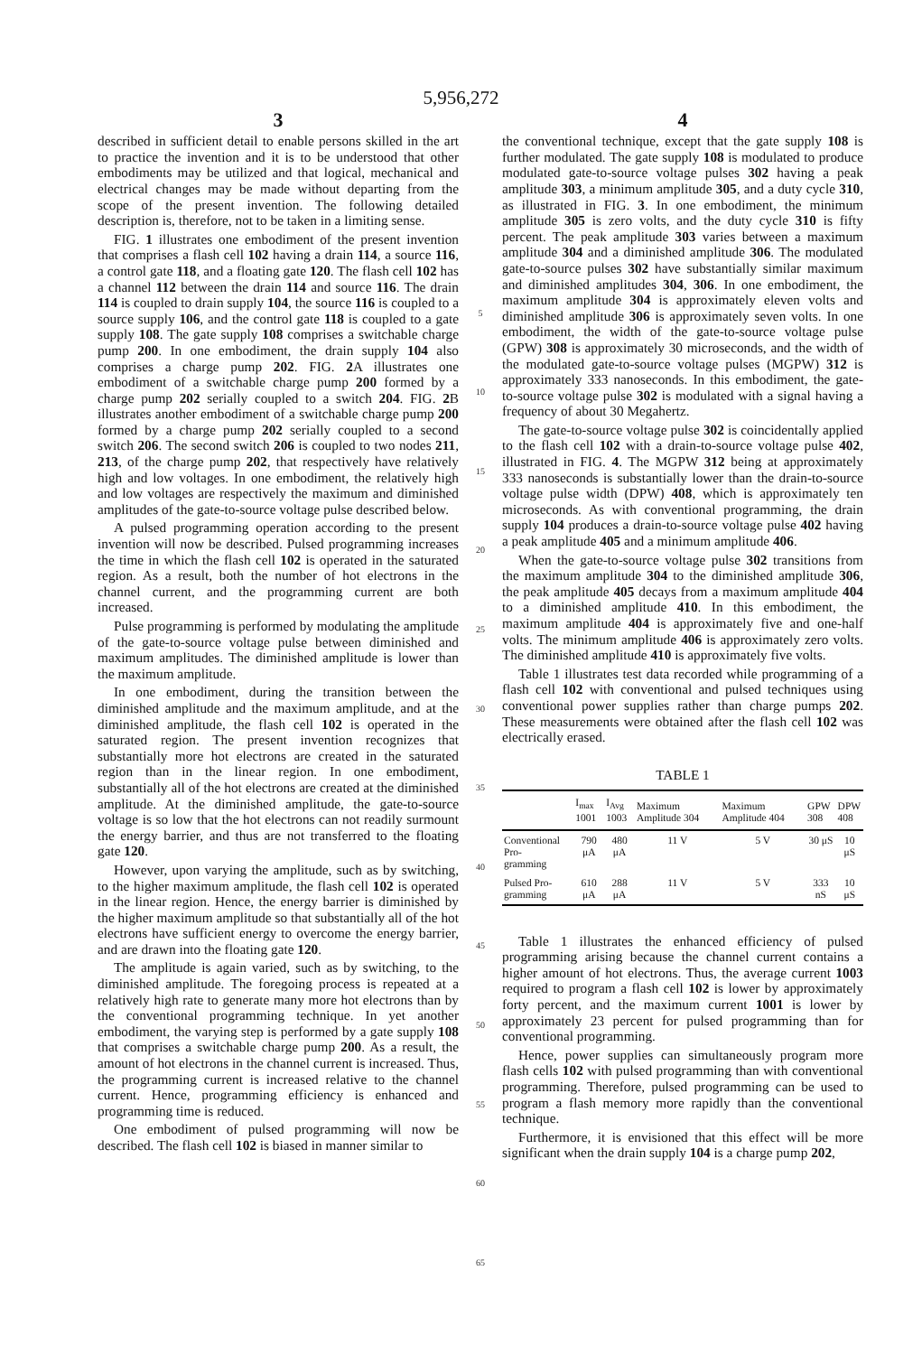5,956,272
3
described in sufficient detail to enable persons skilled in the art to practice the invention and it is to be understood that other embodiments may be utilized and that logical, mechanical and electrical changes may be made without departing from the scope of the present invention. The following detailed description is, therefore, not to be taken in a limiting sense.
FIG. 1 illustrates one embodiment of the present invention that comprises a flash cell 102 having a drain 114, a source 116, a control gate 118, and a floating gate 120. The flash cell 102 has a channel 112 between the drain 114 and source 116. The drain 114 is coupled to drain supply 104, the source 116 is coupled to a source supply 106, and the control gate 118 is coupled to a gate supply 108. The gate supply 108 comprises a switchable charge pump 200. In one embodiment, the drain supply 104 also comprises a charge pump 202. FIG. 2 A illustrates one embodiment of a switchable charge pump 200 formed by a charge pump 202 serially coupled to a switch 204. FIG. 2 B illustrates another embodiment of a switchable charge pump 200 formed by a charge pump 202 serially coupled to a second switch 206. The second switch 206 is coupled to two nodes 211, 213, of the charge pump 202, that respectively have relatively high and low voltages. In one embodiment, the relatively high and low voltages are respectively the maximum and diminished amplitudes of the gate-to-source voltage pulse described below.
A pulsed programming operation according to the present invention will now be described. Pulsed programming increases the time in which the flash cell 102 is operated in the saturated region. As a result, both the number of hot electrons in the channel current, and the programming current are both increased.
Pulse programming is performed by modulating the amplitude of the gate-to-source voltage pulse between diminished and maximum amplitudes. The diminished amplitude is lower than the maximum amplitude.
In one embodiment, during the transition between the diminished amplitude and the maximum amplitude, and at the diminished amplitude, the flash cell 102 is operated in the saturated region. The present invention recognizes that substantially more hot electrons are created in the saturated region than in the linear region. In one embodiment, substantially all of the hot electrons are created at the diminished amplitude. At the diminished amplitude, the gate-to-source voltage is so low that the hot electrons can not readily surmount the energy barrier, and thus are not transferred to the floating gate 120.
However, upon varying the amplitude, such as by switching, to the higher maximum amplitude, the flash cell 102 is operated in the linear region. Hence, the energy barrier is diminished by the higher maximum amplitude so that substantially all of the hot electrons have sufficient energy to overcome the energy barrier, and are drawn into the floating gate 120.
The amplitude is again varied, such as by switching, to the diminished amplitude. The foregoing process is repeated at a relatively high rate to generate many more hot electrons than by the conventional programming technique. In yet another embodiment, the varying step is performed by a gate supply 108 that comprises a switchable charge pump 200. As a result, the amount of hot electrons in the channel current is increased. Thus, the programming current is increased relative to the channel current. Hence, programming efficiency is enhanced and programming time is reduced.
One embodiment of pulsed programming will now be described. The flash cell 102 is biased in manner similar to
5
10
15
20
25
30
35
40
45
50
55
60
65
4
the conventional technique, except that the gate supply 108 is further modulated. The gate supply 108 is modulated to produce modulated gate-to-source voltage pulses 302 having a peak amplitude 303, a minimum amplitude 305, and a duty cycle 310, as illustrated in FIG. 3. In one embodiment, the minimum amplitude 305 is zero volts, and the duty cycle 310 is fifty percent. The peak amplitude 303 varies between a maximum amplitude 304 and a diminished amplitude 306. The modulated gate-to-source pulses 302 have substantially similar maximum and diminished amplitudes 304, 306. In one embodiment, the maximum amplitude 304 is approximately eleven volts and diminished amplitude 306 is approximately seven volts. In one embodiment, the width of the gate-to-source voltage pulse (GPW) 308 is approximately 30 microseconds, and the width of the modulated gate-to-source voltage pulses (MGPW) 312 is approximately 333 nanoseconds. In this embodiment, the gate-to-source voltage pulse 302 is modulated with a signal having a frequency of about 30 Megahertz.
The gate-to-source voltage pulse 302 is coincidentally applied to the flash cell 102 with a drain-to-source voltage pulse 402, illustrated in FIG. 4. The MGPW 312 being at approximately 333 nanoseconds is substantially lower than the drain-to-source voltage pulse width (DPW) 408, which is approximately ten microseconds. As with conventional programming, the drain supply 104 produces a drain-to-source voltage pulse 402 having a peak amplitude 405 and a minimum amplitude 406.
When the gate-to-source voltage pulse 302 transitions from the maximum amplitude 304 to the diminished amplitude 306, the peak amplitude 405 decays from a maximum amplitude 404 to a diminished amplitude 410. In this embodiment, the maximum amplitude 404 is approximately five and one-half volts. The minimum amplitude 406 is approximately zero volts. The diminished amplitude 410 is approximately five volts.
Table 1 illustrates test data recorded while programming of a flash cell 102 with conventional and pulsed techniques using conventional power supplies rather than charge pumps 202. These measurements were obtained after the flash cell 102 was electrically erased.
TABLE 1
| | I<sub>max</sub> 1001 | I<sub>Avg</sub> 1003 | Maximum Amplitude 304 | Maximum Amplitude 404 | GPW 308 | DPW 408 |
| --- | --- | --- | --- | --- | --- | --- |
| Conventional Pro- gramming | 790 μA | 480 μA | 11 V | 5 V | 30 μS | 10 μS |
| Pulsed Pro- gramming | 610 μA | 288 μA | 11 V | 5 V | 333 nS | 10 μS |
Table 1 illustrates the enhanced efficiency of pulsed programming arising because the channel current contains a higher amount of hot electrons. Thus, the average current 1003 required to program a flash cell 102 is lower by approximately forty percent, and the maximum current 1001 is lower by approximately 23 percent for pulsed programming than for conventional programming.
Hence, power supplies can simultaneously program more flash cells 102 with pulsed programming than with conventional programming. Therefore, pulsed programming can be used to program a flash memory more rapidly than the conventional technique.
Furthermore, it is envisioned that this effect will be more significant when the drain supply 104 is a charge pump 202,